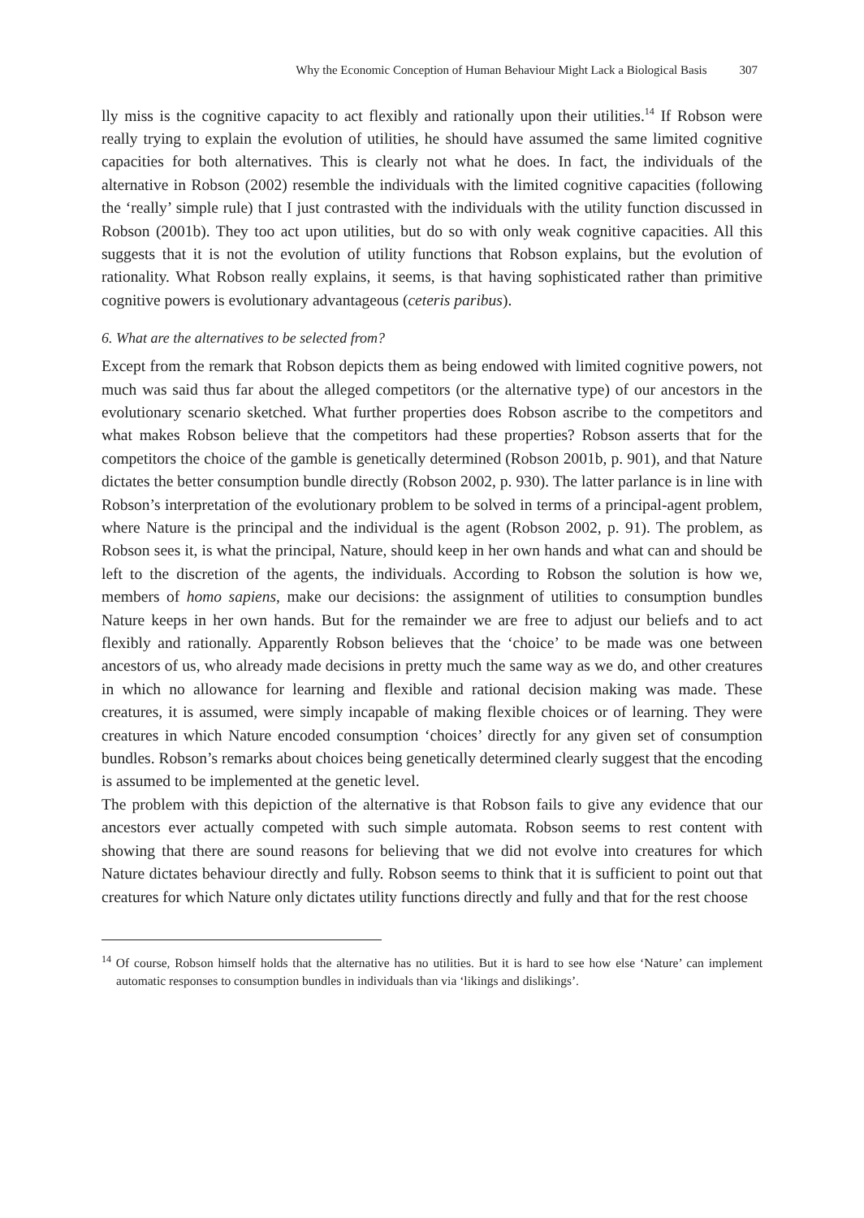Why the Economic Conception of Human Behaviour Might Lack a Biological Basis 307
lly miss is the cognitive capacity to act flexibly and rationally upon their utilities.<sup>14</sup> If Robson were really trying to explain the evolution of utilities, he should have assumed the same limited cognitive capacities for both alternatives. This is clearly not what he does. In fact, the individuals of the alternative in Robson (2002) resemble the individuals with the limited cognitive capacities (following the ‘really’ simple rule) that I just contrasted with the individuals with the utility function discussed in Robson (2001b). They too act upon utilities, but do so with only weak cognitive capacities. All this suggests that it is not the evolution of utility functions that Robson explains, but the evolution of rationality. What Robson really explains, it seems, is that having sophisticated rather than primitive cognitive powers is evolutionary advantageous (ceteris paribus).
6. What are the alternatives to be selected from?
Except from the remark that Robson depicts them as being endowed with limited cognitive powers, not much was said thus far about the alleged competitors (or the alternative type) of our ancestors in the evolutionary scenario sketched. What further properties does Robson ascribe to the competitors and what makes Robson believe that the competitors had these properties? Robson asserts that for the competitors the choice of the gamble is genetically determined (Robson 2001b, p. 901), and that Nature dictates the better consumption bundle directly (Robson 2002, p. 930). The latter parlance is in line with Robson’s interpretation of the evolutionary problem to be solved in terms of a principal-agent problem, where Nature is the principal and the individual is the agent (Robson 2002, p. 91). The problem, as Robson sees it, is what the principal, Nature, should keep in her own hands and what can and should be left to the discretion of the agents, the individuals. According to Robson the solution is how we, members of homo sapiens, make our decisions: the assignment of utilities to consumption bundles Nature keeps in her own hands. But for the remainder we are free to adjust our beliefs and to act flexibly and rationally. Apparently Robson believes that the ‘choice’ to be made was one between ancestors of us, who already made decisions in pretty much the same way as we do, and other creatures in which no allowance for learning and flexible and rational decision making was made. These creatures, it is assumed, were simply incapable of making flexible choices or of learning. They were creatures in which Nature encoded consumption ‘choices’ directly for any given set of consumption bundles. Robson’s remarks about choices being genetically determined clearly suggest that the encoding is assumed to be implemented at the genetic level.
The problem with this depiction of the alternative is that Robson fails to give any evidence that our ancestors ever actually competed with such simple automata. Robson seems to rest content with showing that there are sound reasons for believing that we did not evolve into creatures for which Nature dictates behaviour directly and fully. Robson seems to think that it is sufficient to point out that creatures for which Nature only dictates utility functions directly and fully and that for the rest choose
<sup>14</sup> Of course, Robson himself holds that the alternative has no utilities. But it is hard to see how else ‘Nature’ can implement automatic responses to consumption bundles in individuals than via ‘likings and dislikings’.